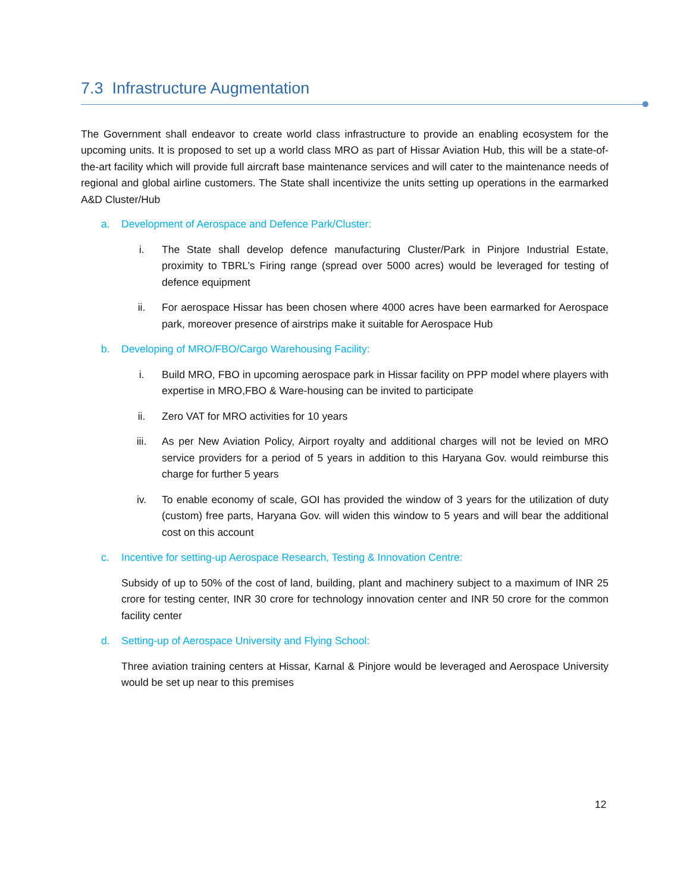7.3 Infrastructure Augmentation
The Government shall endeavor to create world class infrastructure to provide an enabling ecosystem for the upcoming units. It is proposed to set up a world class MRO as part of Hissar Aviation Hub, this will be a state-of-the-art facility which will provide full aircraft base maintenance services and will cater to the maintenance needs of regional and global airline customers. The State shall incentivize the units setting up operations in the earmarked A&D Cluster/Hub
a. Development of Aerospace and Defence Park/Cluster:
i. The State shall develop defence manufacturing Cluster/Park in Pinjore Industrial Estate, proximity to TBRL’s Firing range (spread over 5000 acres) would be leveraged for testing of defence equipment
ii. For aerospace Hissar has been chosen where 4000 acres have been earmarked for Aerospace park, moreover presence of airstrips make it suitable for Aerospace Hub
b. Developing of MRO/FBO/Cargo Warehousing Facility:
i. Build MRO, FBO in upcoming aerospace park in Hissar facility on PPP model where players with expertise in MRO,FBO & Ware-housing can be invited to participate
ii. Zero VAT for MRO activities for 10 years
iii. As per New Aviation Policy, Airport royalty and additional charges will not be levied on MRO service providers for a period of 5 years in addition to this Haryana Gov. would reimburse this charge for further 5 years
iv. To enable economy of scale, GOI has provided the window of 3 years for the utilization of duty (custom) free parts, Haryana Gov. will widen this window to 5 years and will bear the additional cost on this account
c. Incentive for setting-up Aerospace Research, Testing & Innovation Centre:
Subsidy of up to 50% of the cost of land, building, plant and machinery subject to a maximum of INR 25 crore for testing center, INR 30 crore for technology innovation center and INR 50 crore for the common facility center
d. Setting-up of Aerospace University and Flying School:
Three aviation training centers at Hissar, Karnal & Pinjore would be leveraged and Aerospace University would be set up near to this premises
12